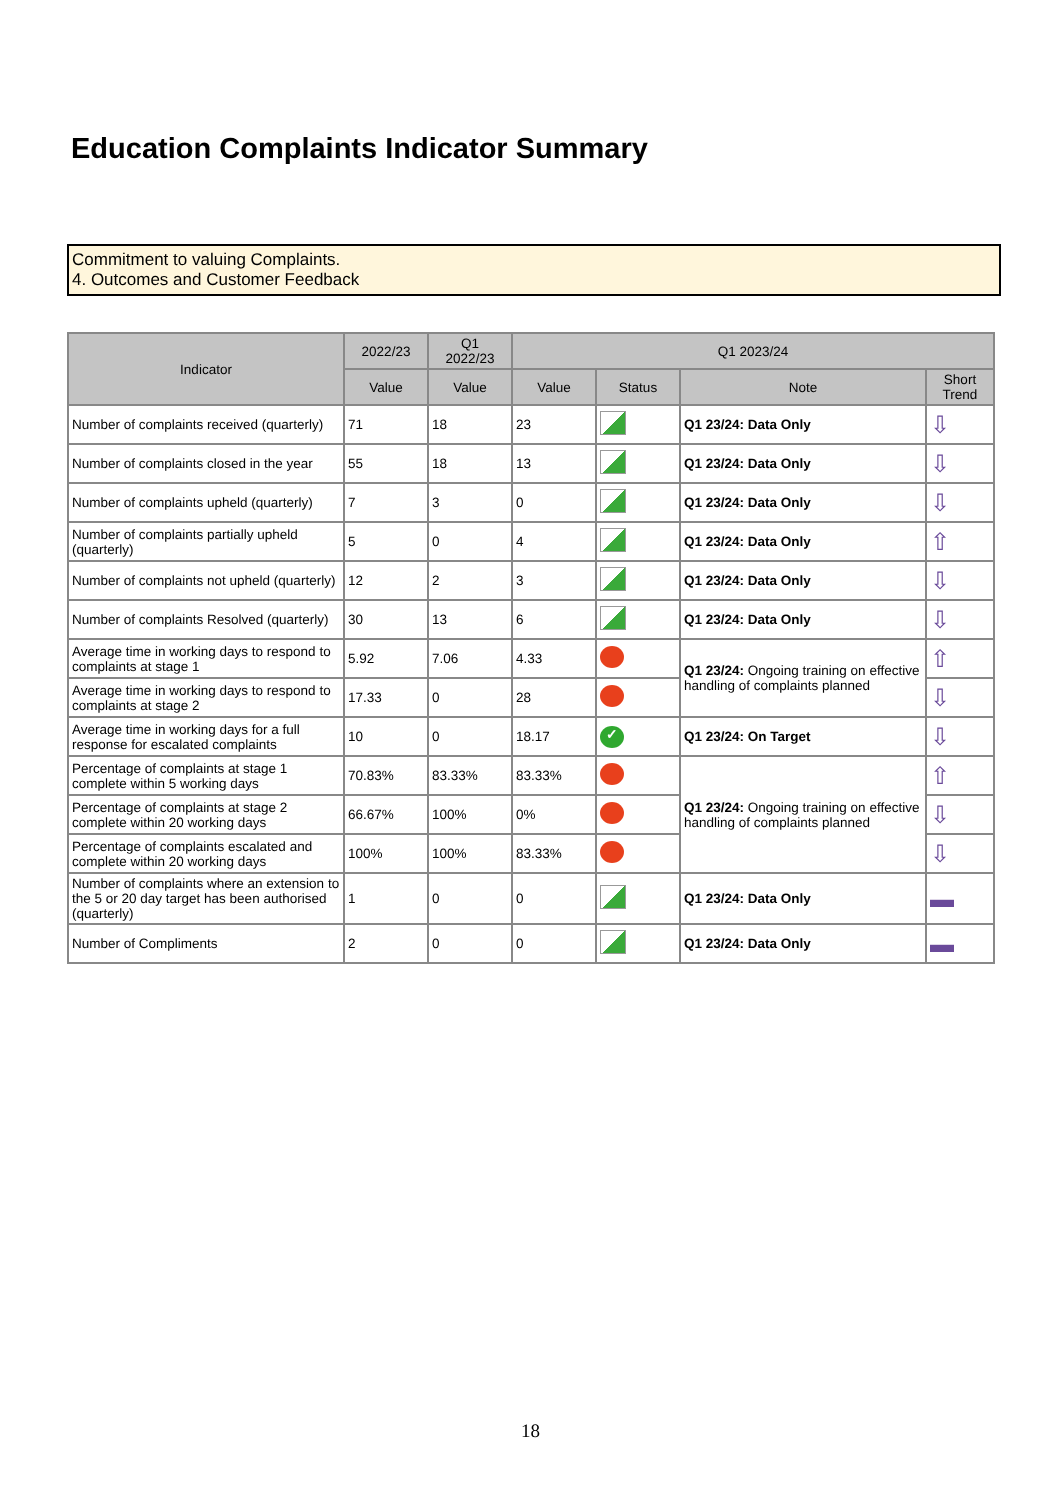Education Complaints Indicator Summary
Commitment to valuing Complaints.
4. Outcomes and Customer Feedback
| Indicator | 2022/23 | Q1 2022/23 | Q1 2023/24 | | | |
| --- | --- | --- | --- | --- | --- | --- |
| | Value | Value | Value | Status | Note | Short Trend |
| Number of complaints received (quarterly) | 71 | 18 | 23 | | Q1 23/24: Data Only | ⇩ |
| Number of complaints closed in the year | 55 | 18 | 13 | | Q1 23/24: Data Only | ⇩ |
| Number of complaints upheld (quarterly) | 7 | 3 | 0 | | Q1 23/24: Data Only | ⇩ |
| Number of complaints partially upheld (quarterly) | 5 | 0 | 4 | | Q1 23/24: Data Only | ⇧ |
| Number of complaints not upheld (quarterly) | 12 | 2 | 3 | | Q1 23/24: Data Only | ⇩ |
| Number of complaints Resolved (quarterly) | 30 | 13 | 6 | | Q1 23/24: Data Only | ⇩ |
| Average time in working days to respond to complaints at stage 1 | 5.92 | 7.06 | 4.33 | | Q1 23/24: Ongoing training on effective handling of complaints planned | ⇧ |
| Average time in working days to respond to complaints at stage 2 | 17.33 | 0 | 28 | | | ⇩ |
| Average time in working days for a full response for escalated complaints | 10 | 0 | 18.17 | ✓ | Q1 23/24: On Target | ⇩ |
| Percentage of complaints at stage 1 complete within 5 working days | 70.83% | 83.33% | 83.33% | | Q1 23/24: Ongoing training on effective handling of complaints planned | ⇧ |
| Percentage of complaints at stage 2 complete within 20 working days | 66.67% | 100% | 0% | | | ⇩ |
| Percentage of complaints escalated and complete within 20 working days | 100% | 100% | 83.33% | | | ⇩ |
| Number of complaints where an extension to the 5 or 20 day target has been authorised (quarterly) | 1 | 0 | 0 | | Q1 23/24: Data Only | ▬ |
| Number of Compliments | 2 | 0 | 0 | | Q1 23/24: Data Only | ▬ |
18